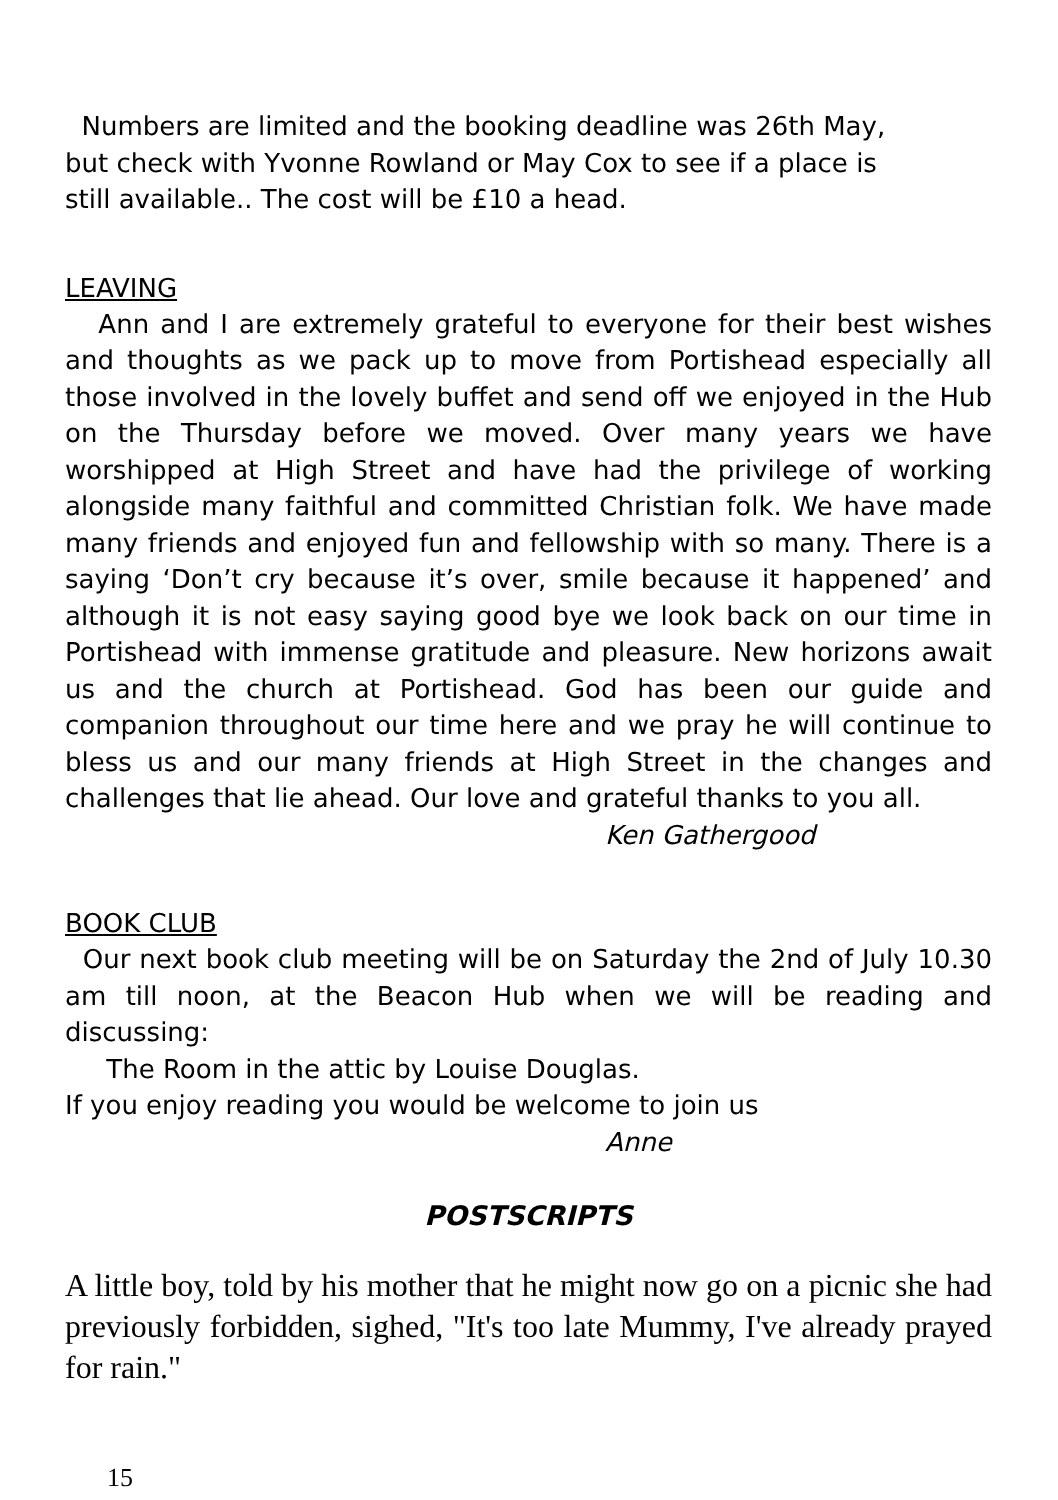Numbers are limited and the booking deadline was 26th May,
but check with Yvonne Rowland or May Cox to see if a place is
still available.. The cost will be £10 a head.
LEAVING
Ann and I are extremely grateful to everyone for their best wishes and thoughts as we pack up to move from Portishead especially all those involved in the lovely buffet and send off we enjoyed in the Hub on the Thursday before we moved. Over many years we have worshipped at High Street and have had the privilege of working alongside many faithful and committed Christian folk. We have made many friends and enjoyed fun and fellowship with so many. There is a saying ‘Don’t cry because it’s over, smile because it happened’ and although it is not easy saying good bye we look back on our time in Portishead with immense gratitude and pleasure. New horizons await us and the church at Portishead. God has been our guide and companion throughout our time here and we pray he will continue to bless us and our many friends at High Street in the changes and challenges that lie ahead. Our love and grateful thanks to you all.
Ken Gathergood
BOOK CLUB
Our next book club meeting will be on Saturday the 2nd of July 10.30 am till noon, at the Beacon Hub when we will be reading and discussing:
The Room in the attic by Louise Douglas.
If you enjoy reading you would be welcome to join us
Anne
POSTSCRIPTS
A little boy, told by his mother that he might now go on a picnic she had previously forbidden, sighed, "It's too late Mummy, I've already prayed for rain."
15